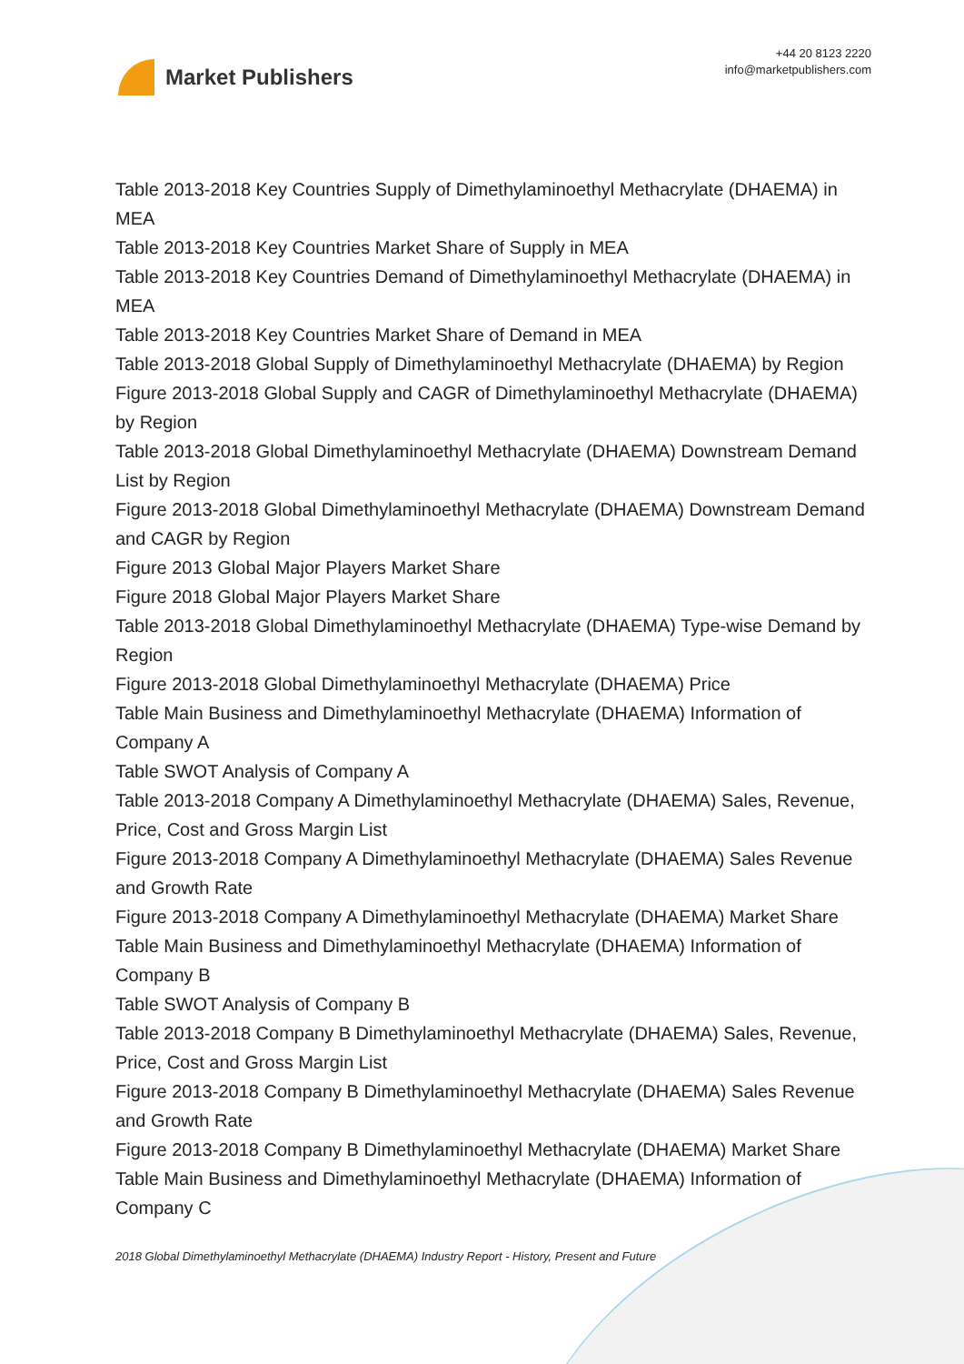Market Publishers
+44 20 8123 2220
info@marketpublishers.com
Table 2013-2018 Key Countries Supply of Dimethylaminoethyl Methacrylate (DHAEMA) in MEA
Table 2013-2018 Key Countries Market Share of Supply in MEA
Table 2013-2018 Key Countries Demand of Dimethylaminoethyl Methacrylate (DHAEMA) in MEA
Table 2013-2018 Key Countries Market Share of Demand in MEA
Table 2013-2018 Global Supply of Dimethylaminoethyl Methacrylate (DHAEMA) by Region
Figure 2013-2018 Global Supply and CAGR of Dimethylaminoethyl Methacrylate (DHAEMA) by Region
Table 2013-2018 Global Dimethylaminoethyl Methacrylate (DHAEMA) Downstream Demand List by Region
Figure 2013-2018 Global Dimethylaminoethyl Methacrylate (DHAEMA) Downstream Demand and CAGR by Region
Figure 2013 Global Major Players Market Share
Figure 2018 Global Major Players Market Share
Table 2013-2018 Global Dimethylaminoethyl Methacrylate (DHAEMA) Type-wise Demand by Region
Figure 2013-2018 Global Dimethylaminoethyl Methacrylate (DHAEMA) Price
Table Main Business and Dimethylaminoethyl Methacrylate (DHAEMA) Information of Company A
Table SWOT Analysis of Company A
Table 2013-2018 Company A Dimethylaminoethyl Methacrylate (DHAEMA) Sales, Revenue, Price, Cost and Gross Margin List
Figure 2013-2018 Company A Dimethylaminoethyl Methacrylate (DHAEMA) Sales Revenue and Growth Rate
Figure 2013-2018 Company A Dimethylaminoethyl Methacrylate (DHAEMA) Market Share
Table Main Business and Dimethylaminoethyl Methacrylate (DHAEMA) Information of Company B
Table SWOT Analysis of Company B
Table 2013-2018 Company B Dimethylaminoethyl Methacrylate (DHAEMA) Sales, Revenue, Price, Cost and Gross Margin List
Figure 2013-2018 Company B Dimethylaminoethyl Methacrylate (DHAEMA) Sales Revenue and Growth Rate
Figure 2013-2018 Company B Dimethylaminoethyl Methacrylate (DHAEMA) Market Share
Table Main Business and Dimethylaminoethyl Methacrylate (DHAEMA) Information of Company C
2018 Global Dimethylaminoethyl Methacrylate (DHAEMA) Industry Report - History, Present and Future